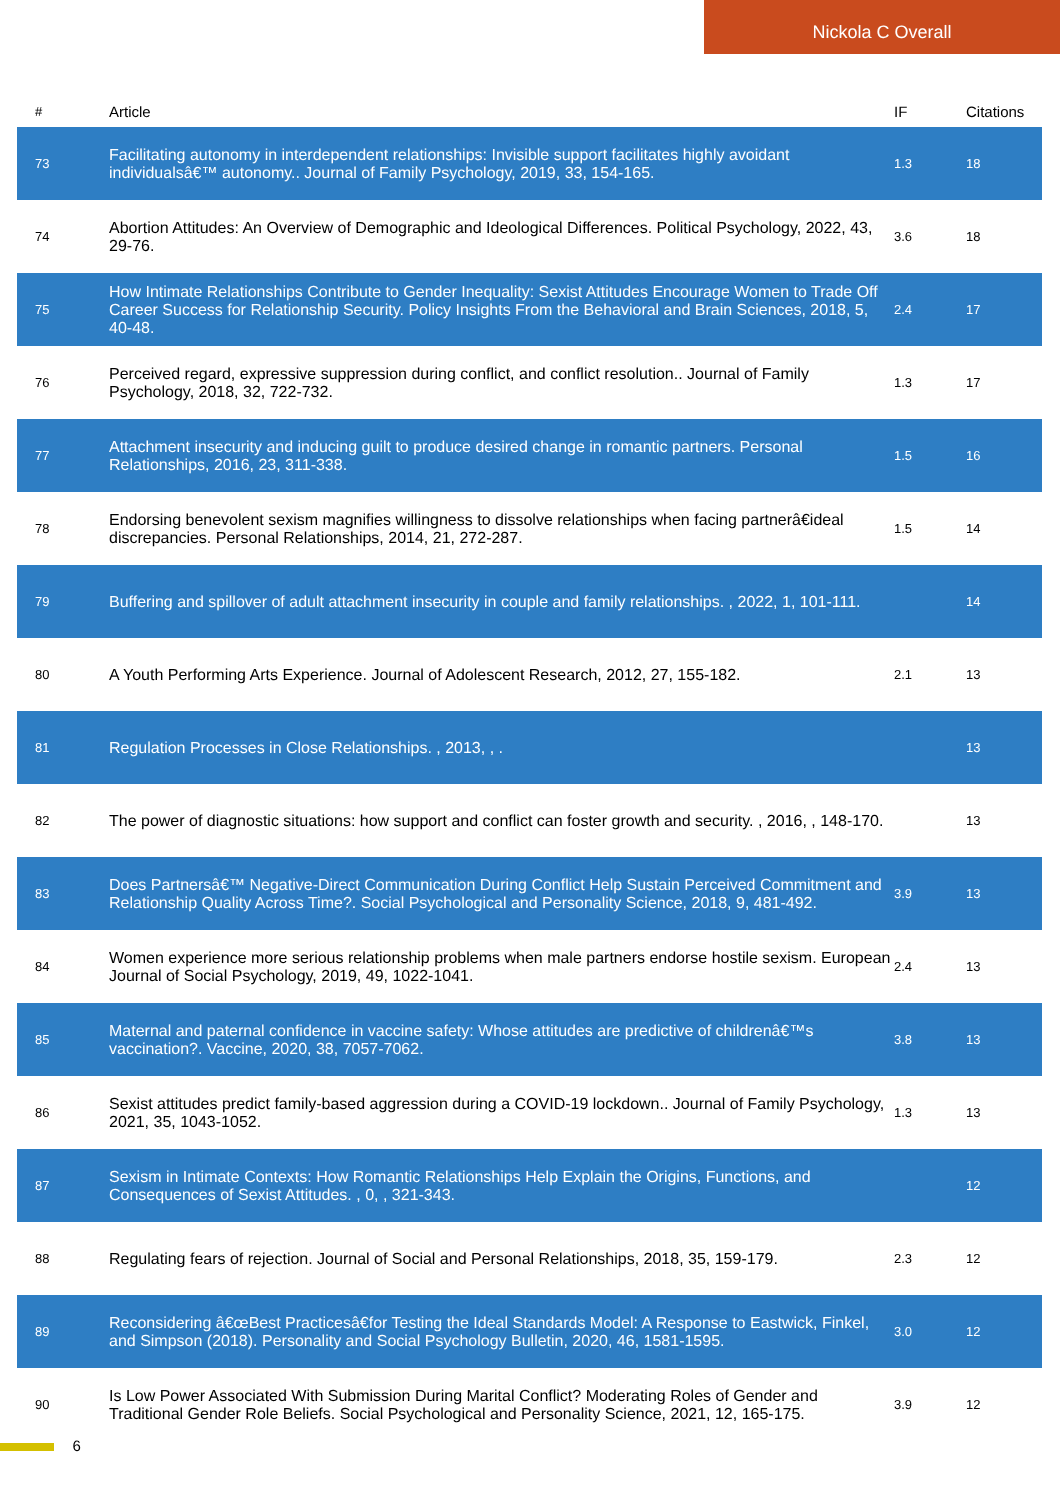Nickola C Overall
| # | Article | IF | Citations |
| --- | --- | --- | --- |
| 73 | Facilitating autonomy in interdependent relationships: Invisible support facilitates highly avoidant individualsâ€™ autonomy.. Journal of Family Psychology, 2019, 33, 154-165. | 1.3 | 18 |
| 74 | Abortion Attitudes: An Overview of Demographic and Ideological Differences. Political Psychology, 2022, 43, 29-76. | 3.6 | 18 |
| 75 | How Intimate Relationships Contribute to Gender Inequality: Sexist Attitudes Encourage Women to Trade Off Career Success for Relationship Security. Policy Insights From the Behavioral and Brain Sciences, 2018, 5, 40-48. | 2.4 | 17 |
| 76 | Perceived regard, expressive suppression during conflict, and conflict resolution.. Journal of Family Psychology, 2018, 32, 722-732. | 1.3 | 17 |
| 77 | Attachment insecurity and inducing guilt to produce desired change in romantic partners. Personal Relationships, 2016, 23, 311-338. | 1.5 | 16 |
| 78 | Endorsing benevolent sexism magnifies willingness to dissolve relationships when facing partnerâ€ideal discrepancies. Personal Relationships, 2014, 21, 272-287. | 1.5 | 14 |
| 79 | Buffering and spillover of adult attachment insecurity in couple and family relationships. , 2022, 1, 101-111. | | 14 |
| 80 | A Youth Performing Arts Experience. Journal of Adolescent Research, 2012, 27, 155-182. | 2.1 | 13 |
| 81 | Regulation Processes in Close Relationships. , 2013, , . | | 13 |
| 82 | The power of diagnostic situations: how support and conflict can foster growth and security. , 2016, , 148-170. | | 13 |
| 83 | Does Partnersâ€™ Negative-Direct Communication During Conflict Help Sustain Perceived Commitment and Relationship Quality Across Time?. Social Psychological and Personality Science, 2018, 9, 481-492. | 3.9 | 13 |
| 84 | Women experience more serious relationship problems when male partners endorse hostile sexism. European Journal of Social Psychology, 2019, 49, 1022-1041. | 2.4 | 13 |
| 85 | Maternal and paternal confidence in vaccine safety: Whose attitudes are predictive of childrenâ€™s vaccination?. Vaccine, 2020, 38, 7057-7062. | 3.8 | 13 |
| 86 | Sexist attitudes predict family-based aggression during a COVID-19 lockdown.. Journal of Family Psychology, 2021, 35, 1043-1052. | 1.3 | 13 |
| 87 | Sexism in Intimate Contexts: How Romantic Relationships Help Explain the Origins, Functions, and Consequences of Sexist Attitudes. , 0, , 321-343. | | 12 |
| 88 | Regulating fears of rejection. Journal of Social and Personal Relationships, 2018, 35, 159-179. | 2.3 | 12 |
| 89 | Reconsidering â€œBest Practicesâ€for Testing the Ideal Standards Model: A Response to Eastwick, Finkel, and Simpson (2018). Personality and Social Psychology Bulletin, 2020, 46, 1581-1595. | 3.0 | 12 |
| 90 | Is Low Power Associated With Submission During Marital Conflict? Moderating Roles of Gender and Traditional Gender Role Beliefs. Social Psychological and Personality Science, 2021, 12, 165-175. | 3.9 | 12 |
6